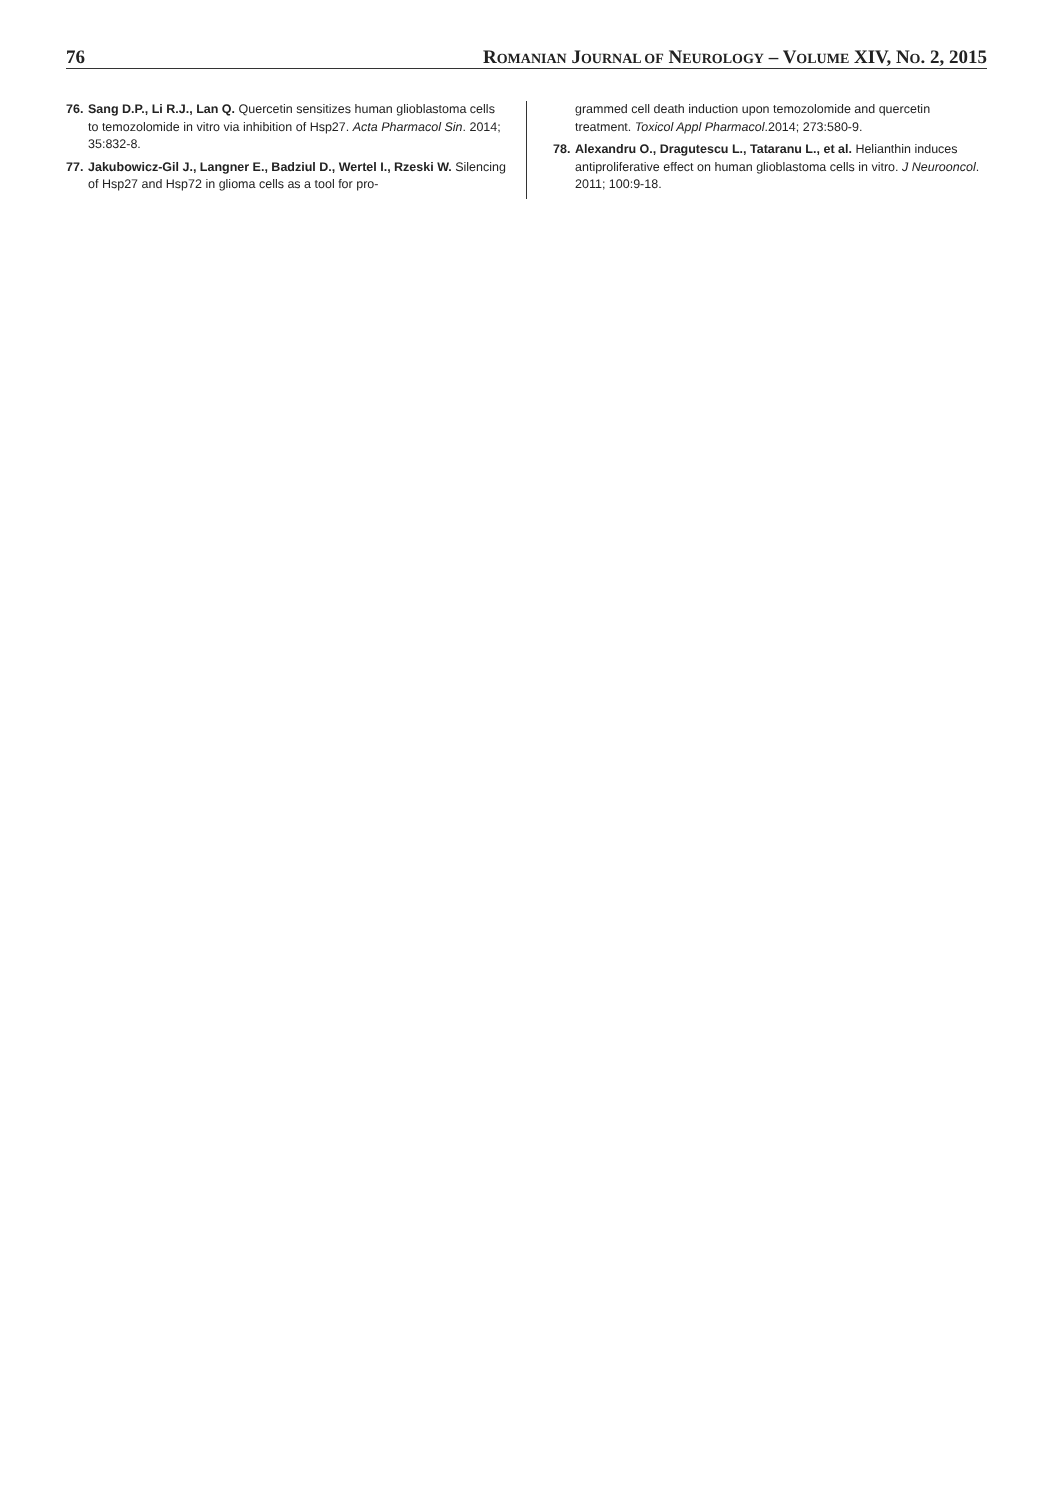76 ROMANIAN JOURNAL OF NEUROLOGY – VOLUME XIV, NO. 2, 2015
76. Sang D.P., Li R.J., Lan Q. Quercetin sensitizes human glioblastoma cells to temozolomide in vitro via inhibition of Hsp27. Acta Pharmacol Sin. 2014; 35:832-8.
77. Jakubowicz-Gil J., Langner E., Badziul D., Wertel I., Rzeski W. Silencing of Hsp27 and Hsp72 in glioma cells as a tool for pro-
grammed cell death induction upon temozolomide and quercetin treatment. Toxicol Appl Pharmacol.2014; 273:580-9.
78. Alexandru O., Dragutescu L., Tataranu L., et al. Helianthin induces antiproliferative effect on human glioblastoma cells in vitro. J Neurooncol. 2011; 100:9-18.